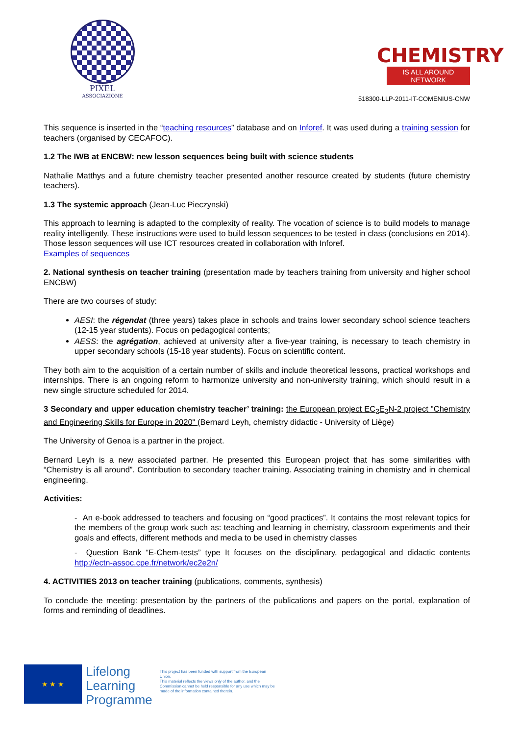PIXEL
ASSOCIAZIONE
CHEMISTRY
IS ALL AROUND NETWORK
518300-LLP-2011-IT-COMENIUS-CNW
This sequence is inserted in the “teaching resources” database and on Inforef. It was used during a training session for teachers (organised by CECAFOC).
1.2 The IWB at ENCBW: new lesson sequences being built with science students
Nathalie Matthys and a future chemistry teacher presented another resource created by students (future chemistry teachers).
1.3 The systemic approach (Jean-Luc Pieczynski)
This approach to learning is adapted to the complexity of reality. The vocation of science is to build models to manage reality intelligently. These instructions were used to build lesson sequences to be tested in class (conclusions en 2014). Those lesson sequences will use ICT resources created in collaboration with Inforef.
Examples of sequences
2. National synthesis on teacher training (presentation made by teachers training from university and higher school ENCBW)
There are two courses of study:
AESI: the régendat (three years) takes place in schools and trains lower secondary school science teachers (12-15 year students). Focus on pedagogical contents;
AESS: the agrégation, achieved at university after a five-year training, is necessary to teach chemistry in upper secondary schools (15-18 year students). Focus on scientific content.
They both aim to the acquisition of a certain number of skills and include theoretical lessons, practical workshops and internships. There is an ongoing reform to harmonize university and non-university training, which should result in a new single structure scheduled for 2014.
3 Secondary and upper education chemistry teacher’ training: the European project EC<sub>2</sub>E<sub>2</sub>N-2 project "Chemistry and Engineering Skills for Europe in 2020" (Bernard Leyh, chemistry didactic - University of Liège)
The University of Genoa is a partner in the project.
Bernard Leyh is a new associated partner. He presented this European project that has some similarities with “Chemistry is all around”. Contribution to secondary teacher training. Associating training in chemistry and in chemical engineering.
Activities:
- An e-book addressed to teachers and focusing on “good practices”. It contains the most relevant topics for the members of the group work such as: teaching and learning in chemistry, classroom experiments and their goals and effects, different methods and media to be used in chemistry classes
- Question Bank “E-Chem-tests” type It focuses on the disciplinary, pedagogical and didactic contents http://ectn-assoc.cpe.fr/network/ec2e2n/
4. ACTIVITIES 2013 on teacher training (publications, comments, synthesis)
To conclude the meeting: presentation by the partners of the publications and papers on the portal, explanation of forms and reminding of deadlines.
★ ★ ★
Lifelong
Learning
Programme
This project has been funded with support from the European Union.
This material reflects the views only of the author, and the Commission cannot be held responsible for any use which may be made of the information contained therein.